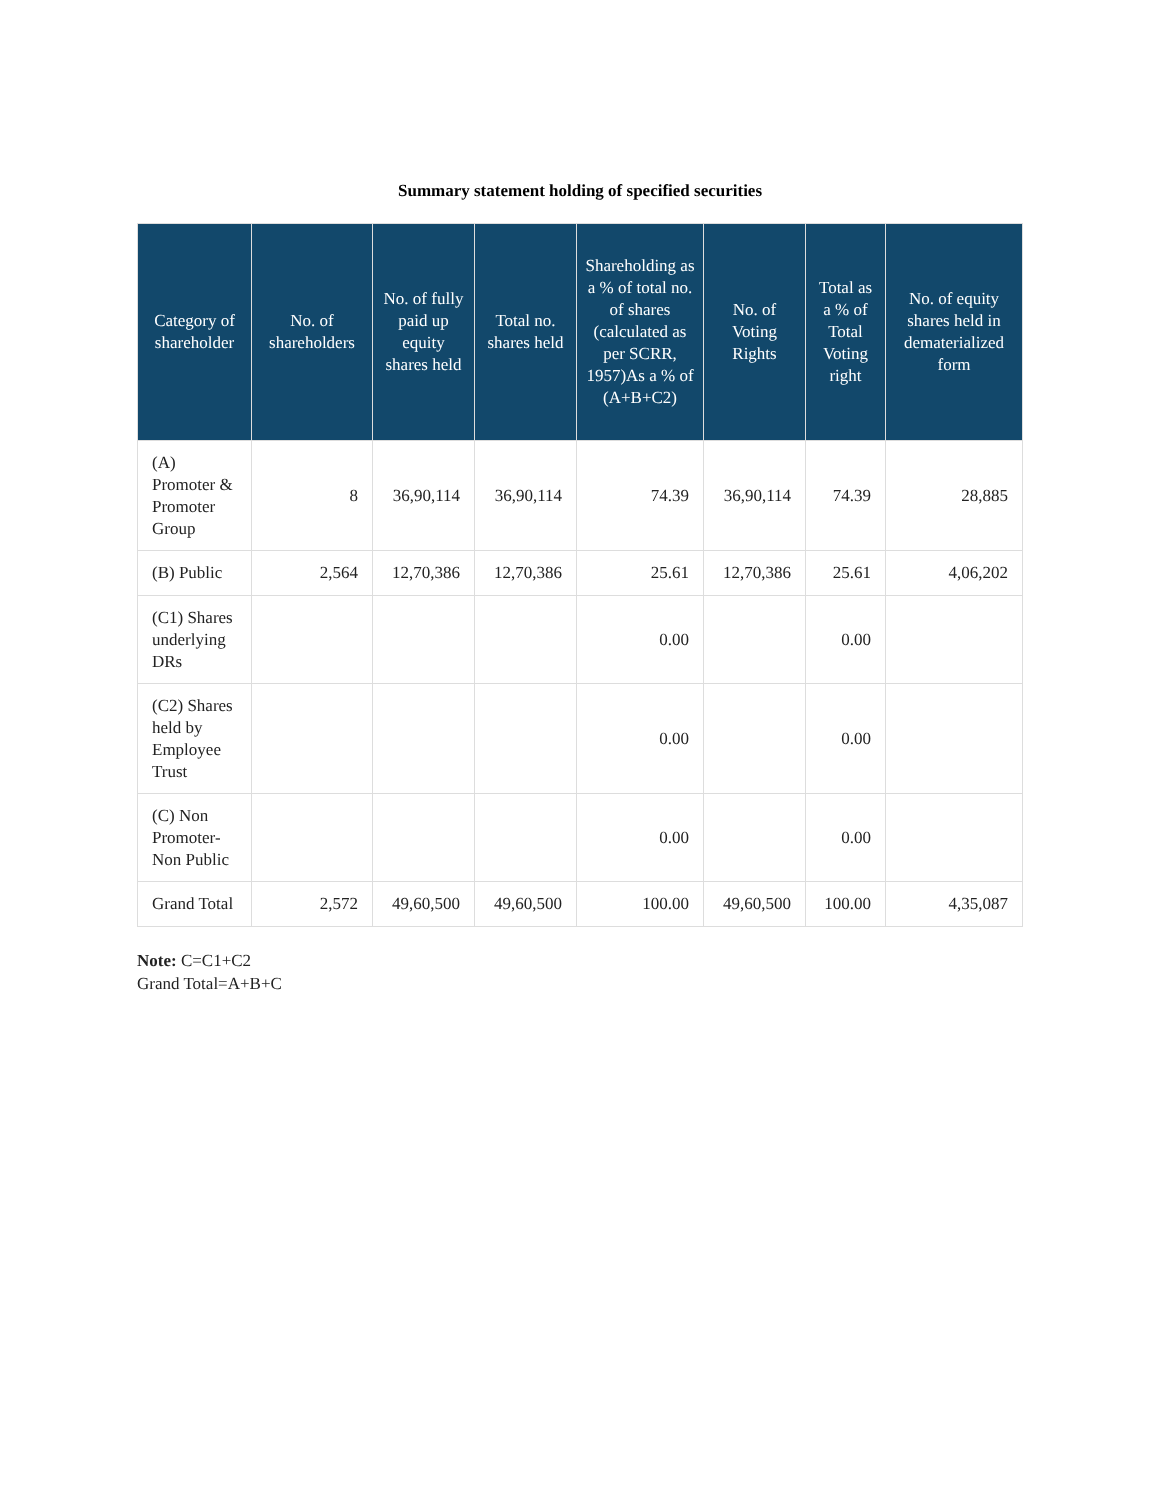Summary statement holding of specified securities
| Category of shareholder | No. of shareholders | No. of fully paid up equity shares held | Total no. shares held | Shareholding as a % of total no. of shares (calculated as per SCRR, 1957)As a % of (A+B+C2) | No. of Voting Rights | Total as a % of Total Voting right | No. of equity shares held in dematerialized form |
| --- | --- | --- | --- | --- | --- | --- | --- |
| (A) Promoter & Promoter Group | 8 | 36,90,114 | 36,90,114 | 74.39 | 36,90,114 | 74.39 | 28,885 |
| (B) Public | 2,564 | 12,70,386 | 12,70,386 | 25.61 | 12,70,386 | 25.61 | 4,06,202 |
| (C1) Shares underlying DRs | | | | 0.00 | | 0.00 | |
| (C2) Shares held by Employee Trust | | | | 0.00 | | 0.00 | |
| (C) Non Promoter-Non Public | | | | 0.00 | | 0.00 | |
| Grand Total | 2,572 | 49,60,500 | 49,60,500 | 100.00 | 49,60,500 | 100.00 | 4,35,087 |
Note: C=C1+C2
Grand Total=A+B+C